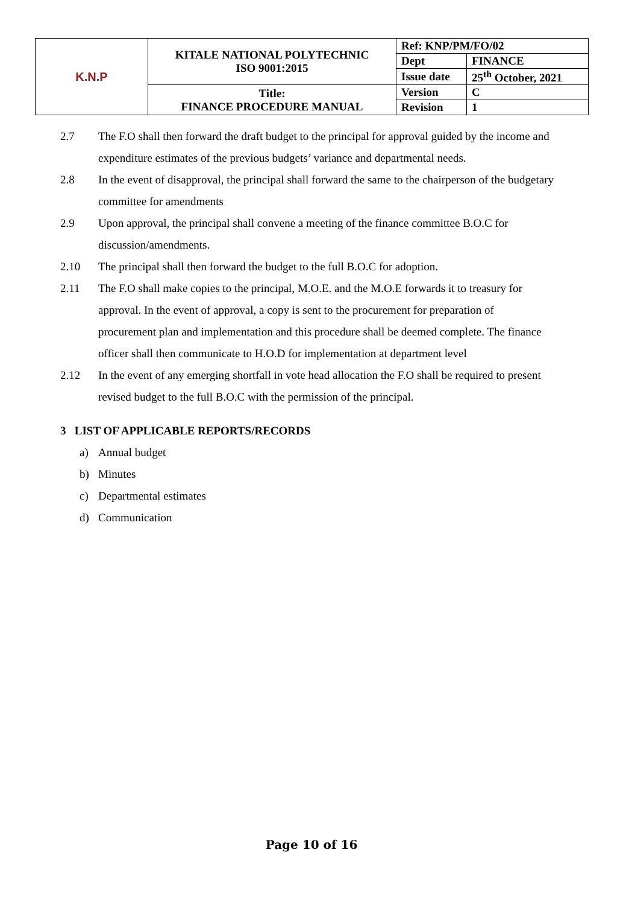| K.N.P | KITALE NATIONAL POLYTECHNIC ISO 9001:2015 | Ref: KNP/PM/FO/02 | |
| | | Dept | FINANCE |
| | | Issue date | 25<sup>th</sup> October, 2021 |
| | Title: FINANCE PROCEDURE MANUAL | Version | C |
| | | Revision | 1 |
2.7 The F.O shall then forward the draft budget to the principal for approval guided by the income and expenditure estimates of the previous budgets’ variance and departmental needs.
2.8 In the event of disapproval, the principal shall forward the same to the chairperson of the budgetary committee for amendments
2.9 Upon approval, the principal shall convene a meeting of the finance committee B.O.C for discussion/amendments.
2.10 The principal shall then forward the budget to the full B.O.C for adoption.
2.11 The F.O shall make copies to the principal, M.O.E. and the M.O.E forwards it to treasury for approval. In the event of approval, a copy is sent to the procurement for preparation of procurement plan and implementation and this procedure shall be deemed complete. The finance officer shall then communicate to H.O.D for implementation at department level
2.12 In the event of any emerging shortfall in vote head allocation the F.O shall be required to present revised budget to the full B.O.C with the permission of the principal.
3 LIST OF APPLICABLE REPORTS/RECORDS
a) Annual budget
b) Minutes
c) Departmental estimates
d) Communication
Page 10 of 16